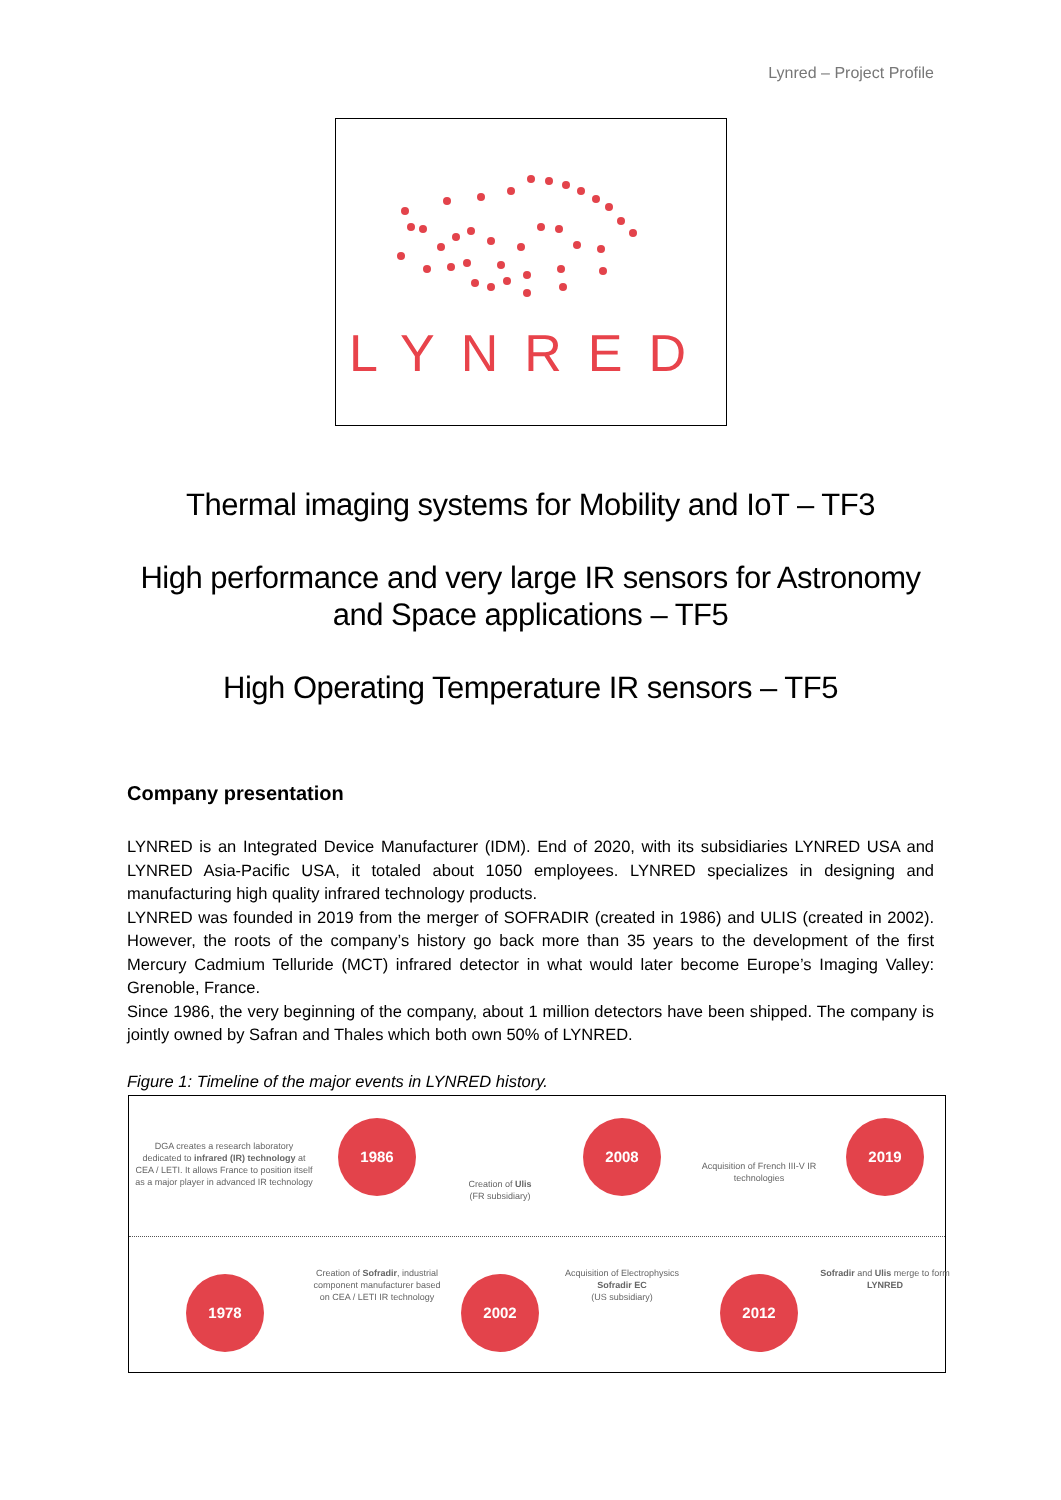Lynred – Project Profile
LYNRED
Thermal imaging systems for Mobility and IoT – TF3
High performance and very large IR sensors for Astronomy
and Space applications – TF5
High Operating Temperature IR sensors – TF5
Company presentation
LYNRED is an Integrated Device Manufacturer (IDM). End of 2020, with its subsidiaries LYNRED USA and LYNRED Asia-Pacific USA, it totaled about 1050 employees. LYNRED specializes in designing and manufacturing high quality infrared technology products.
LYNRED was founded in 2019 from the merger of SOFRADIR (created in 1986) and ULIS (created in 2002). However, the roots of the company’s history go back more than 35 years to the development of the first Mercury Cadmium Telluride (MCT) infrared detector in what would later become Europe’s Imaging Valley: Grenoble, France.
Since 1986, the very beginning of the company, about 1 million detectors have been shipped. The company is jointly owned by Safran and Thales which both own 50% of LYNRED.
Figure 1: Timeline of the major events in LYNRED history.
DGA creates a research laboratory dedicated to infrared (IR) technology at CEA / LETI. It allows France to position itself as a major player in advanced IR technology
1986
Creation of Ulis
(FR subsidiary)
2008
Acquisition of French III-V IR technologies
2019
1978
Creation of Sofradir, industrial component manufacturer based on CEA / LETI IR technology
2002
Acquisition of Electrophysics Sofradir EC
(US subsidiary)
2012
Sofradir and Ulis merge to form LYNRED